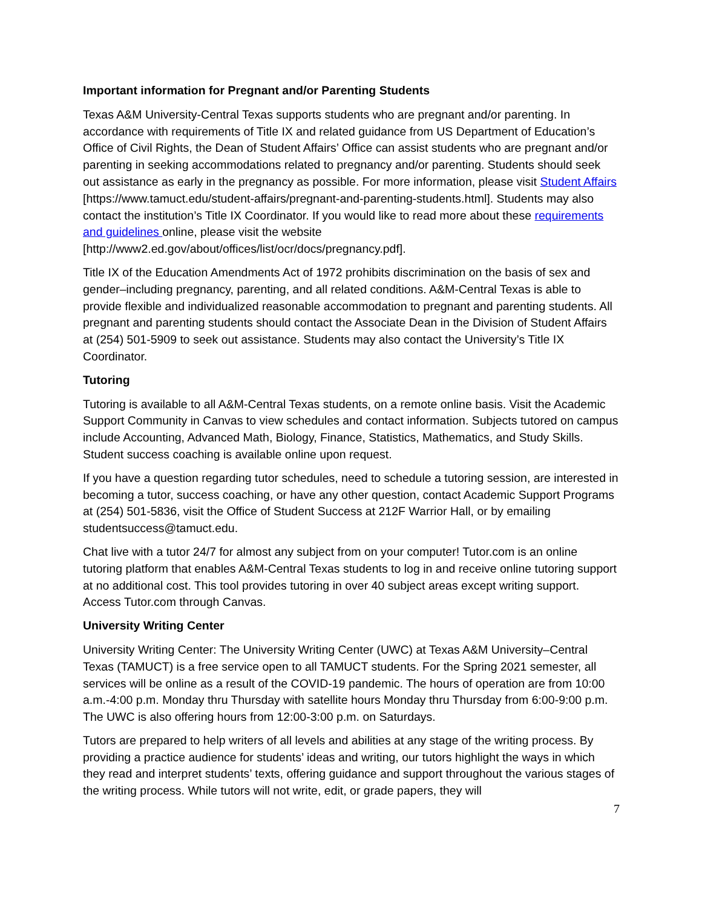Important information for Pregnant and/or Parenting Students
Texas A&M University-Central Texas supports students who are pregnant and/or parenting. In accordance with requirements of Title IX and related guidance from US Department of Education’s Office of Civil Rights, the Dean of Student Affairs’ Office can assist students who are pregnant and/or parenting in seeking accommodations related to pregnancy and/or parenting. Students should seek out assistance as early in the pregnancy as possible. For more information, please visit Student Affairs [https://www.tamuct.edu/student-affairs/pregnant-and-parenting-students.html]. Students may also contact the institution’s Title IX Coordinator. If you would like to read more about these requirements and guidelines online, please visit the website [http://www2.ed.gov/about/offices/list/ocr/docs/pregnancy.pdf].
Title IX of the Education Amendments Act of 1972 prohibits discrimination on the basis of sex and gender–including pregnancy, parenting, and all related conditions. A&M-Central Texas is able to provide flexible and individualized reasonable accommodation to pregnant and parenting students. All pregnant and parenting students should contact the Associate Dean in the Division of Student Affairs at (254) 501-5909 to seek out assistance. Students may also contact the University’s Title IX Coordinator.
Tutoring
Tutoring is available to all A&M-Central Texas students, on a remote online basis. Visit the Academic Support Community in Canvas to view schedules and contact information. Subjects tutored on campus include Accounting, Advanced Math, Biology, Finance, Statistics, Mathematics, and Study Skills. Student success coaching is available online upon request.
If you have a question regarding tutor schedules, need to schedule a tutoring session, are interested in becoming a tutor, success coaching, or have any other question, contact Academic Support Programs at (254) 501-5836, visit the Office of Student Success at 212F Warrior Hall, or by emailing studentsuccess@tamuct.edu.
Chat live with a tutor 24/7 for almost any subject from on your computer! Tutor.com is an online tutoring platform that enables A&M-Central Texas students to log in and receive online tutoring support at no additional cost. This tool provides tutoring in over 40 subject areas except writing support. Access Tutor.com through Canvas.
University Writing Center
University Writing Center: The University Writing Center (UWC) at Texas A&M University–Central Texas (TAMUCT) is a free service open to all TAMUCT students. For the Spring 2021 semester, all services will be online as a result of the COVID-19 pandemic. The hours of operation are from 10:00 a.m.-4:00 p.m. Monday thru Thursday with satellite hours Monday thru Thursday from 6:00-9:00 p.m. The UWC is also offering hours from 12:00-3:00 p.m. on Saturdays.
Tutors are prepared to help writers of all levels and abilities at any stage of the writing process. By providing a practice audience for students’ ideas and writing, our tutors highlight the ways in which they read and interpret students’ texts, offering guidance and support throughout the various stages of the writing process. While tutors will not write, edit, or grade papers, they will
7